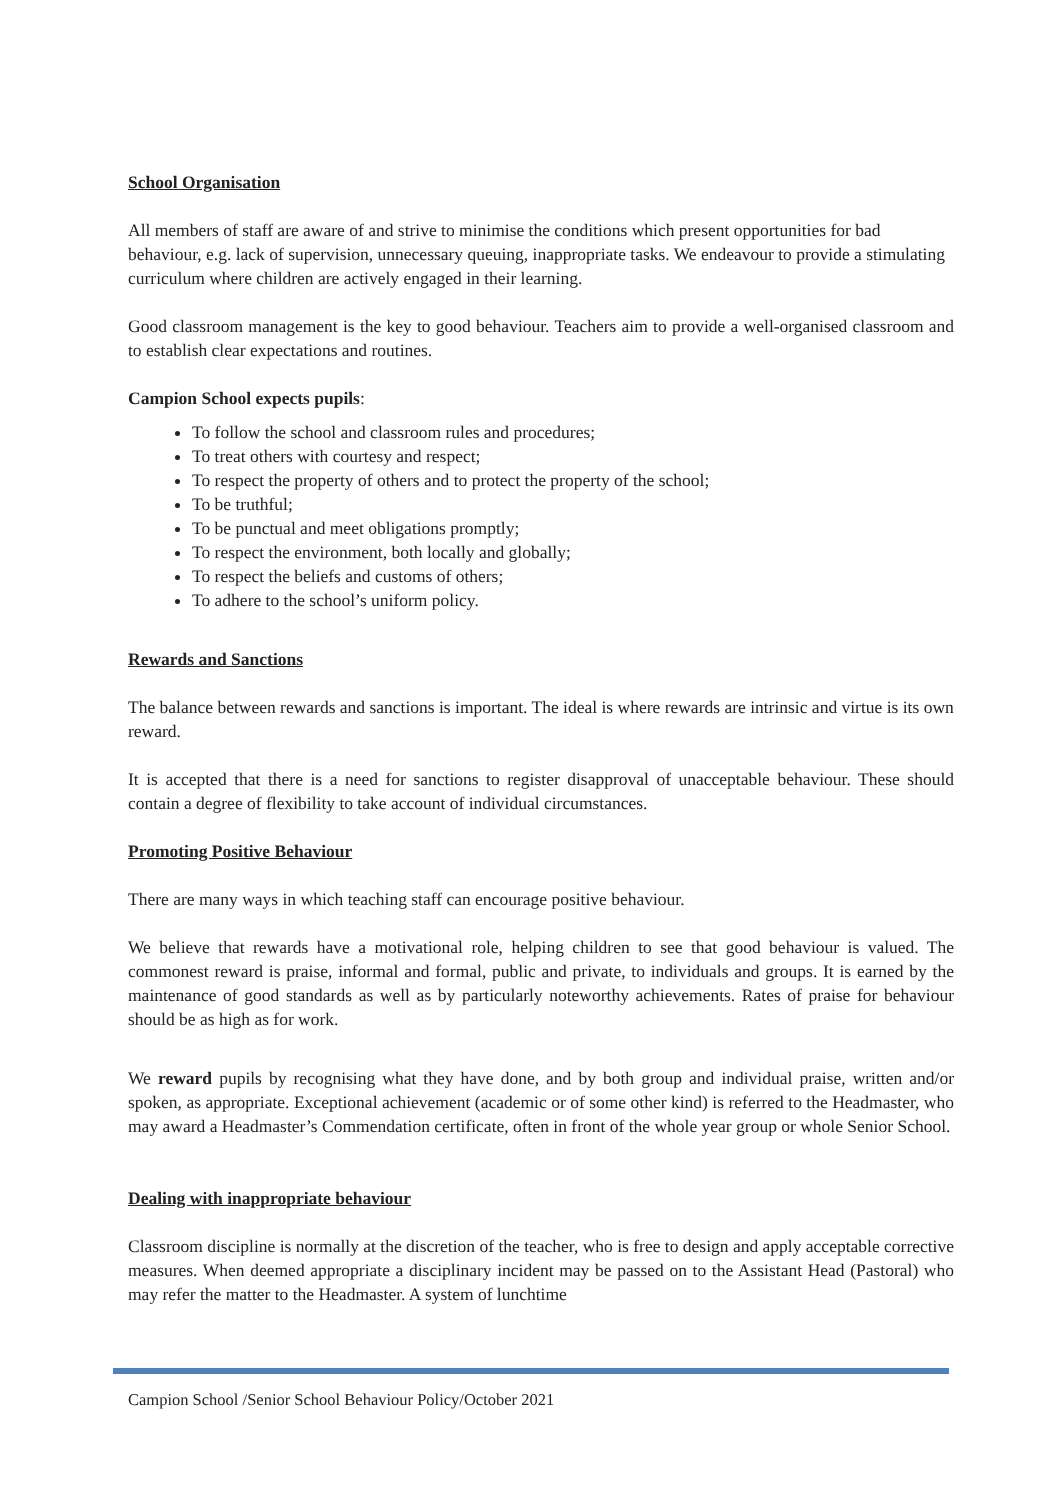School Organisation
All members of staff are aware of and strive to minimise the conditions which present opportunities for bad behaviour, e.g. lack of supervision, unnecessary queuing, inappropriate tasks. We endeavour to provide a stimulating curriculum where children are actively engaged in their learning.
Good classroom management is the key to good behaviour. Teachers aim to provide a well-organised classroom and to establish clear expectations and routines.
Campion School expects pupils:
To follow the school and classroom rules and procedures;
To treat others with courtesy and respect;
To respect the property of others and to protect the property of the school;
To be truthful;
To be punctual and meet obligations promptly;
To respect the environment, both locally and globally;
To respect the beliefs and customs of others;
To adhere to the school’s uniform policy.
Rewards and Sanctions
The balance between rewards and sanctions is important. The ideal is where rewards are intrinsic and virtue is its own reward.
It is accepted that there is a need for sanctions to register disapproval of unacceptable behaviour. These should contain a degree of flexibility to take account of individual circumstances.
Promoting Positive Behaviour
There are many ways in which teaching staff can encourage positive behaviour.
We believe that rewards have a motivational role, helping children to see that good behaviour is valued. The commonest reward is praise, informal and formal, public and private, to individuals and groups. It is earned by the maintenance of good standards as well as by particularly noteworthy achievements. Rates of praise for behaviour should be as high as for work.
We reward pupils by recognising what they have done, and by both group and individual praise, written and/or spoken, as appropriate. Exceptional achievement (academic or of some other kind) is referred to the Headmaster, who may award a Headmaster’s Commendation certificate, often in front of the whole year group or whole Senior School.
Dealing with inappropriate behaviour
Classroom discipline is normally at the discretion of the teacher, who is free to design and apply acceptable corrective measures. When deemed appropriate a disciplinary incident may be passed on to the Assistant Head (Pastoral) who may refer the matter to the Headmaster. A system of lunchtime
Campion School /Senior School Behaviour Policy/October 2021